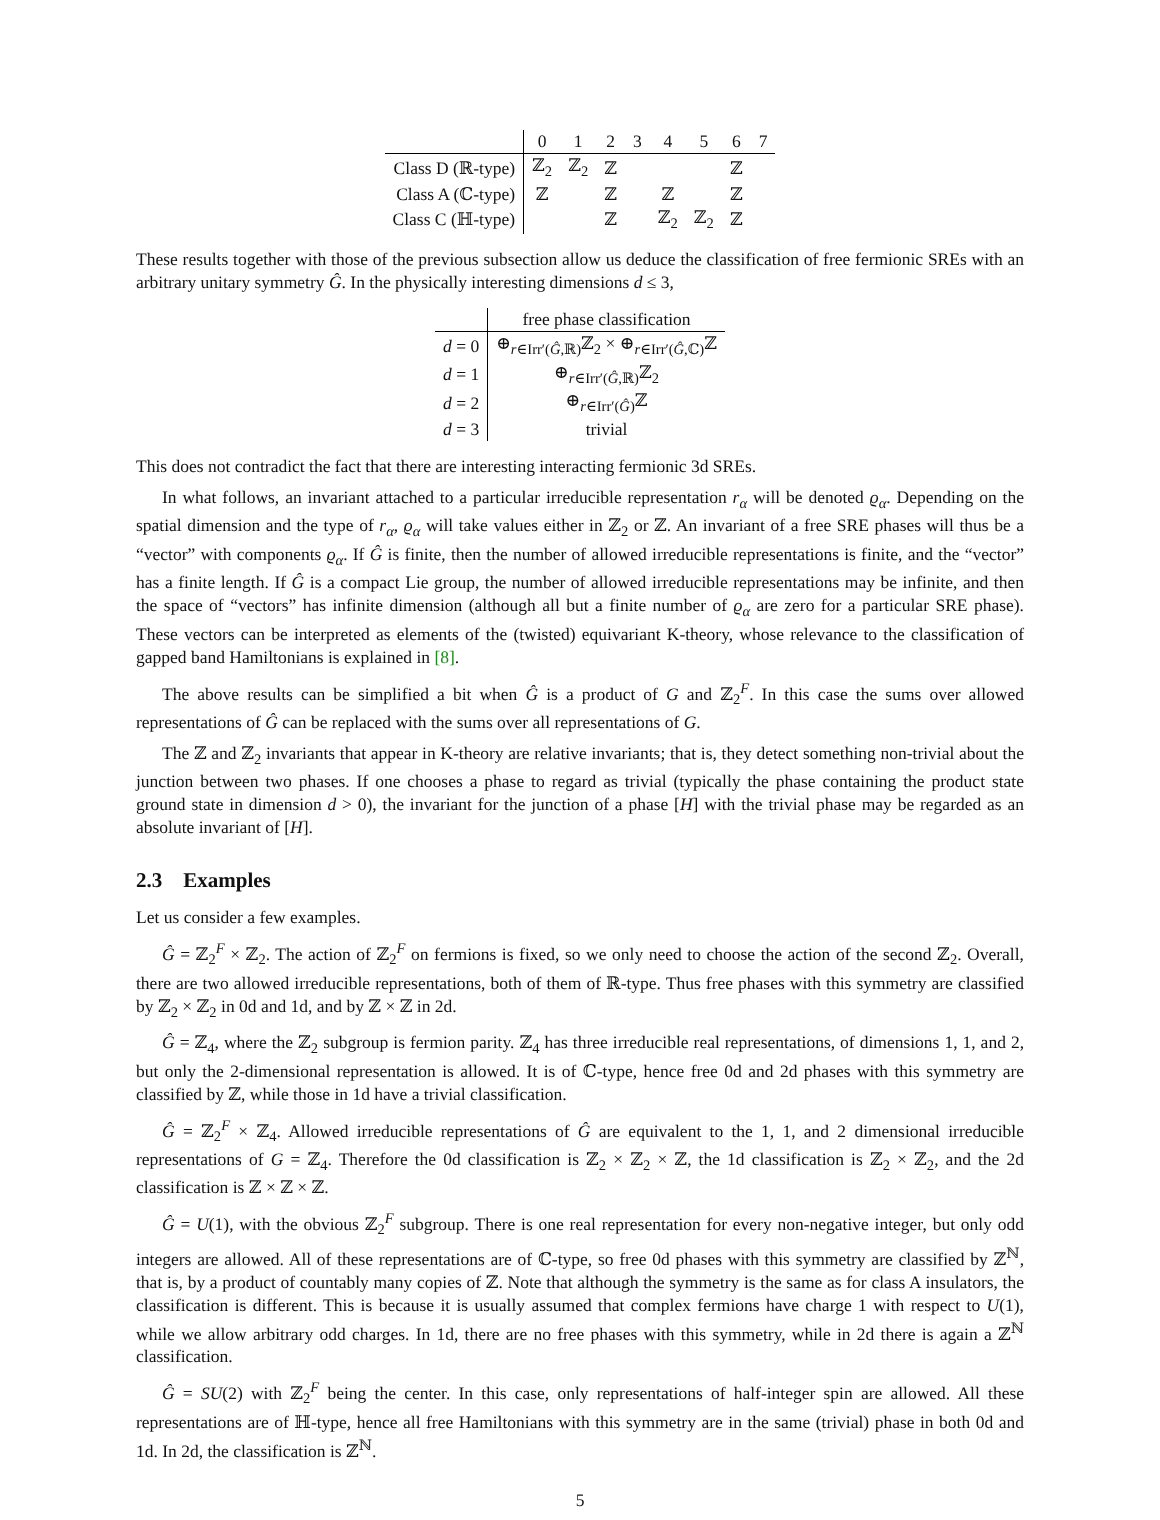| | 0 | 1 | 2 | 3 | 4 | 5 | 6 | 7 |
| --- | --- | --- | --- | --- | --- | --- | --- | --- |
| Class D (ℝ-type) | ℤ<sub>2</sub> | ℤ<sub>2</sub> | ℤ | | | | ℤ | |
| Class A (ℂ-type) | ℤ | | ℤ | | ℤ | | ℤ | |
| Class C (ℍ-type) | | | ℤ | | ℤ<sub>2</sub> | ℤ<sub>2</sub> | ℤ | |
These results together with those of the previous subsection allow us deduce the classification of free fermionic SREs with an arbitrary unitary symmetry Ĝ. In the physically interesting dimensions d ≤ 3,
| | free phase classification |
| --- | --- |
| d = 0 | ⊕<sub>r∈Irr′(Ĝ,ℝ)</sub>ℤ<sub>2</sub> × ⊕<sub>r∈Irr′(Ĝ,ℂ)</sub>ℤ |
| d = 1 | ⊕<sub>r∈Irr′(Ĝ,ℝ)</sub>ℤ<sub>2</sub> |
| d = 2 | ⊕<sub>r∈Irr′(Ĝ)</sub>ℤ |
| d = 3 | trivial |
This does not contradict the fact that there are interesting interacting fermionic 3d SREs.
In what follows, an invariant attached to a particular irreducible representation r<sub>α</sub> will be denoted ϱ<sub>α</sub>. Depending on the spatial dimension and the type of r<sub>α</sub>, ϱ<sub>α</sub> will take values either in ℤ<sub>2</sub> or ℤ. An invariant of a free SRE phases will thus be a “vector” with components ϱ<sub>α</sub>. If Ĝ is finite, then the number of allowed irreducible representations is finite, and the “vector” has a finite length. If Ĝ is a compact Lie group, the number of allowed irreducible representations may be infinite, and then the space of “vectors” has infinite dimension (although all but a finite number of ϱ<sub>α</sub> are zero for a particular SRE phase). These vectors can be interpreted as elements of the (twisted) equivariant K-theory, whose relevance to the classification of gapped band Hamiltonians is explained in [8].
The above results can be simplified a bit when Ĝ is a product of G and ℤ<sub>2</sub><sup>F</sup>. In this case the sums over allowed representations of Ĝ can be replaced with the sums over all representations of G.
The ℤ and ℤ<sub>2</sub> invariants that appear in K-theory are relative invariants; that is, they detect something non-trivial about the junction between two phases. If one chooses a phase to regard as trivial (typically the phase containing the product state ground state in dimension d > 0), the invariant for the junction of a phase [H] with the trivial phase may be regarded as an absolute invariant of [H].
2.3 Examples
Let us consider a few examples.
Ĝ = ℤ<sub>2</sub><sup>F</sup> × ℤ<sub>2</sub>. The action of ℤ<sub>2</sub><sup>F</sup> on fermions is fixed, so we only need to choose the action of the second ℤ<sub>2</sub>. Overall, there are two allowed irreducible representations, both of them of ℝ-type. Thus free phases with this symmetry are classified by ℤ<sub>2</sub> × ℤ<sub>2</sub> in 0d and 1d, and by ℤ × ℤ in 2d.
Ĝ = ℤ<sub>4</sub>, where the ℤ<sub>2</sub> subgroup is fermion parity. ℤ<sub>4</sub> has three irreducible real representations, of dimensions 1, 1, and 2, but only the 2-dimensional representation is allowed. It is of ℂ-type, hence free 0d and 2d phases with this symmetry are classified by ℤ, while those in 1d have a trivial classification.
Ĝ = ℤ<sub>2</sub><sup>F</sup> × ℤ<sub>4</sub>. Allowed irreducible representations of Ĝ are equivalent to the 1, 1, and 2 dimensional irreducible representations of G = ℤ<sub>4</sub>. Therefore the 0d classification is ℤ<sub>2</sub> × ℤ<sub>2</sub> × ℤ, the 1d classification is ℤ<sub>2</sub> × ℤ<sub>2</sub>, and the 2d classification is ℤ × ℤ × ℤ.
Ĝ = U(1), with the obvious ℤ<sub>2</sub><sup>F</sup> subgroup. There is one real representation for every non-negative integer, but only odd integers are allowed. All of these representations are of ℂ-type, so free 0d phases with this symmetry are classified by ℤ<sup>ℕ</sup>, that is, by a product of countably many copies of ℤ. Note that although the symmetry is the same as for class A insulators, the classification is different. This is because it is usually assumed that complex fermions have charge 1 with respect to U(1), while we allow arbitrary odd charges. In 1d, there are no free phases with this symmetry, while in 2d there is again a ℤ<sup>ℕ</sup> classification.
Ĝ = SU(2) with ℤ<sub>2</sub><sup>F</sup> being the center. In this case, only representations of half-integer spin are allowed. All these representations are of ℍ-type, hence all free Hamiltonians with this symmetry are in the same (trivial) phase in both 0d and 1d. In 2d, the classification is ℤ<sup>ℕ</sup>.
5